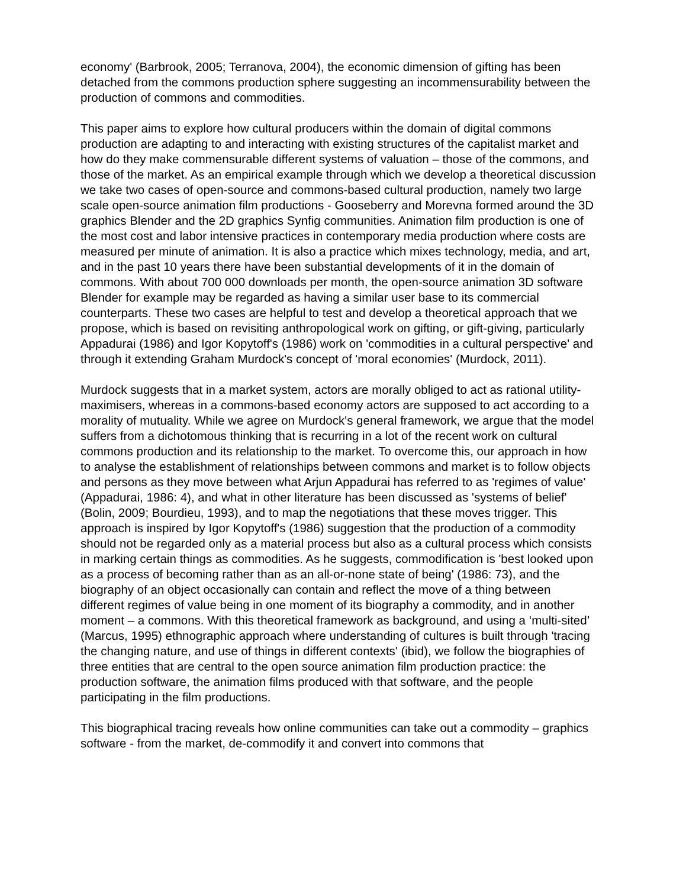economy' (Barbrook, 2005; Terranova, 2004), the economic dimension of gifting has been detached from the commons production sphere suggesting an incommensurability between the production of commons and commodities.
This paper aims to explore how cultural producers within the domain of digital commons production are adapting to and interacting with existing structures of the capitalist market and how do they make commensurable different systems of valuation – those of the commons, and those of the market. As an empirical example through which we develop a theoretical discussion we take two cases of open-source and commons-based cultural production, namely two large scale open-source animation film productions - Gooseberry and Morevna formed around the 3D graphics Blender and the 2D graphics Synfig communities. Animation film production is one of the most cost and labor intensive practices in contemporary media production where costs are measured per minute of animation. It is also a practice which mixes technology, media, and art, and in the past 10 years there have been substantial developments of it in the domain of commons. With about 700 000 downloads per month, the open-source animation 3D software Blender for example may be regarded as having a similar user base to its commercial counterparts. These two cases are helpful to test and develop a theoretical approach that we propose, which is based on revisiting anthropological work on gifting, or gift-giving, particularly Appadurai (1986) and Igor Kopytoff's (1986) work on 'commodities in a cultural perspective' and through it extending Graham Murdock's concept of 'moral economies' (Murdock, 2011).
Murdock suggests that in a market system, actors are morally obliged to act as rational utility-maximisers, whereas in a commons-based economy actors are supposed to act according to a morality of mutuality. While we agree on Murdock's general framework, we argue that the model suffers from a dichotomous thinking that is recurring in a lot of the recent work on cultural commons production and its relationship to the market. To overcome this, our approach in how to analyse the establishment of relationships between commons and market is to follow objects and persons as they move between what Arjun Appadurai has referred to as 'regimes of value' (Appadurai, 1986: 4), and what in other literature has been discussed as 'systems of belief' (Bolin, 2009; Bourdieu, 1993), and to map the negotiations that these moves trigger. This approach is inspired by Igor Kopytoff's (1986) suggestion that the production of a commodity should not be regarded only as a material process but also as a cultural process which consists in marking certain things as commodities. As he suggests, commodification is 'best looked upon as a process of becoming rather than as an all-or-none state of being' (1986: 73), and the biography of an object occasionally can contain and reflect the move of a thing between different regimes of value being in one moment of its biography a commodity, and in another moment – a commons. With this theoretical framework as background, and using a ‘multi-sited’ (Marcus, 1995) ethnographic approach where understanding of cultures is built through 'tracing the changing nature, and use of things in different contexts' (ibid), we follow the biographies of three entities that are central to the open source animation film production practice: the production software, the animation films produced with that software, and the people participating in the film productions.
This biographical tracing reveals how online communities can take out a commodity – graphics software - from the market, de-commodify it and convert into commons that